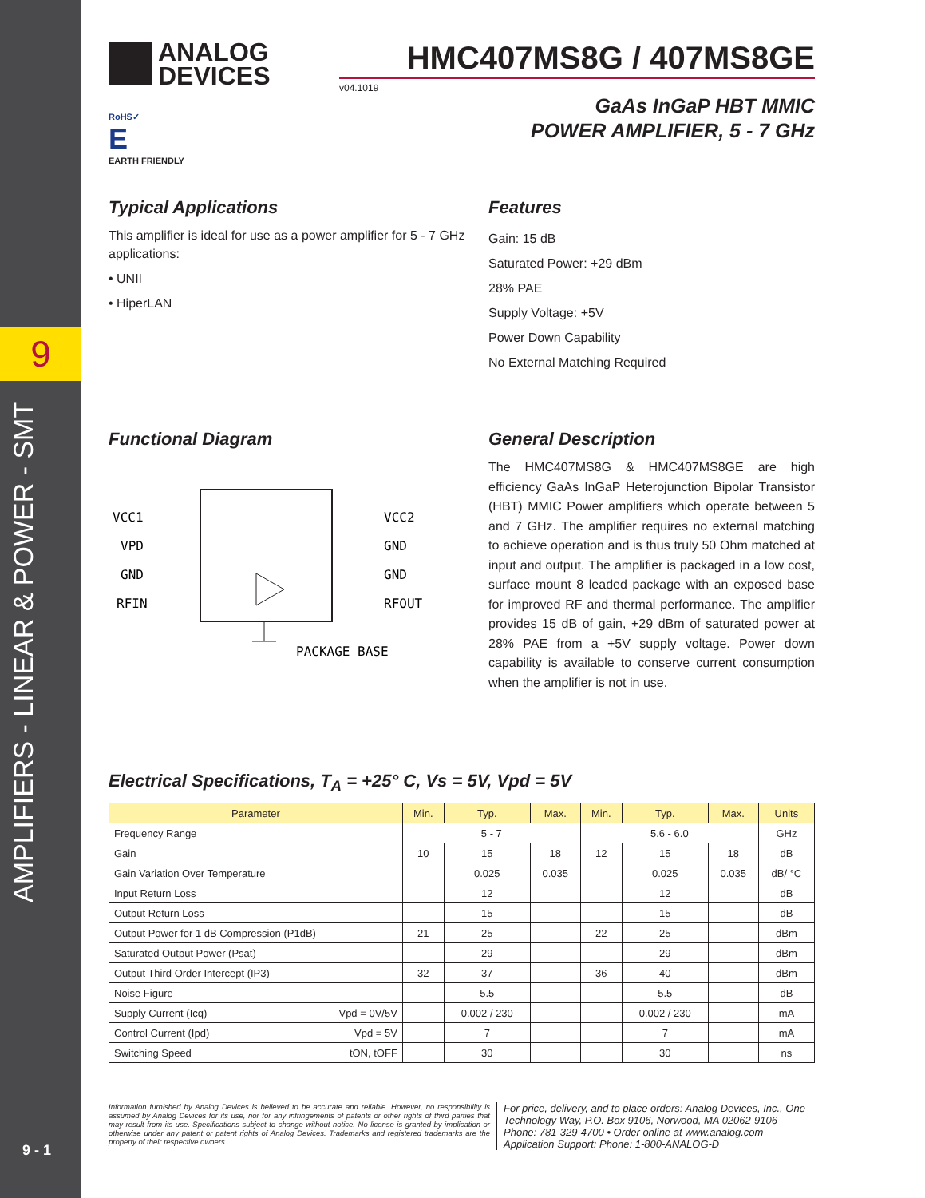9
AMPLIFIERS - LINEAR & POWER - SMT
9 - 1
ANALOG
DEVICES
RoHS✓
E
EARTH FRIENDLY
HMC407MS8G / 407MS8GE
v04.1019
GaAs InGaP HBT MMIC
POWER AMPLIFIER, 5 - 7 GHz
Typical Applications
This amplifier is ideal for use as a power amplifier for 5 - 7 GHz applications:
• UNII
• HiperLAN
Features
Gain: 15 dB
Saturated Power: +29 dBm
28% PAE
Supply Voltage: +5V
Power Down Capability
No External Matching Required
Functional Diagram
VCC1
VPD
GND
RFIN
VCC2
GND
GND
RFOUT
PACKAGE BASE
General Description
The HMC407MS8G & HMC407MS8GE are high efficiency GaAs InGaP Heterojunction Bipolar Transistor (HBT) MMIC Power amplifiers which operate between 5 and 7 GHz. The amplifier requires no external matching to achieve operation and is thus truly 50 Ohm matched at input and output. The amplifier is packaged in a low cost, surface mount 8 leaded package with an exposed base for improved RF and thermal performance. The amplifier provides 15 dB of gain, +29 dBm of saturated power at 28% PAE from a +5V supply voltage. Power down capability is available to conserve current consumption when the amplifier is not in use.
Electrical Specifications, T<sub>A</sub> = +25° C, Vs = 5V, Vpd = 5V
| Parameter | | Min. | Typ. | Max. | Min. | Typ. | Max. | Units |
| --- | --- | --- | --- | --- | --- | --- | --- | --- |
| Frequency Range | | 5 - 7 | | | 5.6 - 6.0 | | | GHz |
| Gain | | 10 | 15 | 18 | 12 | 15 | 18 | dB |
| Gain Variation Over Temperature | | | 0.025 | 0.035 | | 0.025 | 0.035 | dB/ °C |
| Input Return Loss | | | 12 | | | 12 | | dB |
| Output Return Loss | | | 15 | | | 15 | | dB |
| Output Power for 1 dB Compression (P1dB) | | 21 | 25 | | 22 | 25 | | dBm |
| Saturated Output Power (Psat) | | | 29 | | | 29 | | dBm |
| Output Third Order Intercept (IP3) | | 32 | 37 | | 36 | 40 | | dBm |
| Noise Figure | | | 5.5 | | | 5.5 | | dB |
| Supply Current (Icq) | Vpd = 0V/5V | | 0.002 / 230 | | | 0.002 / 230 | | mA |
| Control Current (Ipd) | Vpd = 5V | | 7 | | | 7 | | mA |
| Switching Speed | tON, tOFF | | 30 | | | 30 | | ns |
Information furnished by Analog Devices is believed to be accurate and reliable. However, no responsibility is assumed by Analog Devices for its use, nor for any infringements of patents or other rights of third parties that may result from its use. Specifications subject to change without notice. No license is granted by implication or otherwise under any patent or patent rights of Analog Devices. Trademarks and registered trademarks are the property of their respective owners.
For price, delivery, and to place orders: Analog Devices, Inc., One Technology Way, P.O. Box 9106, Norwood, MA 02062-9106
Phone: 781-329-4700 • Order online at www.analog.com
Application Support: Phone: 1-800-ANALOG-D